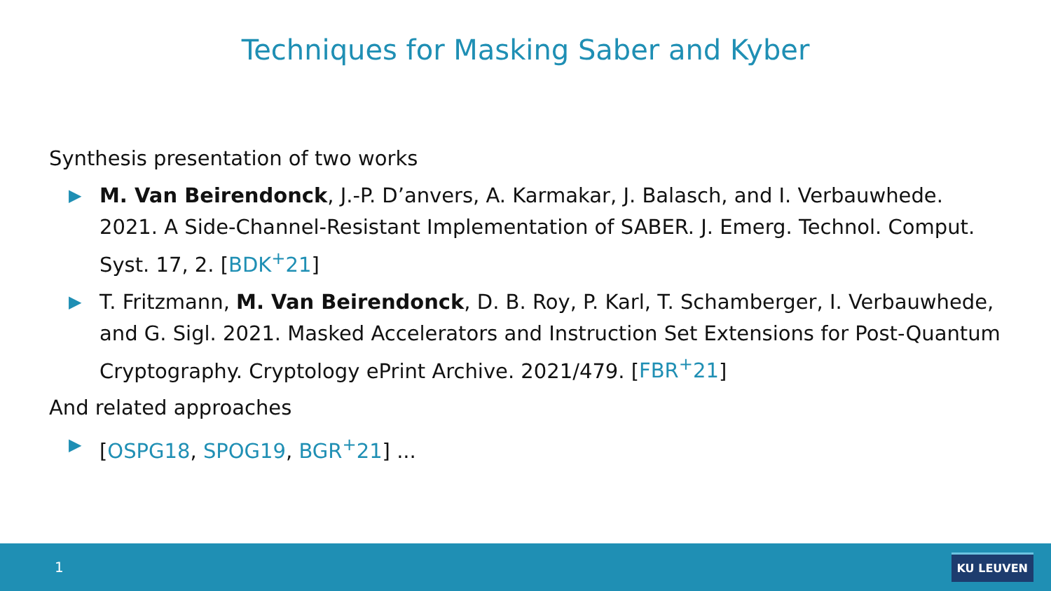Techniques for Masking Saber and Kyber
Synthesis presentation of two works
▶ M. Van Beirendonck, J.-P. D’anvers, A. Karmakar, J. Balasch, and I. Verbauwhede. 2021. A Side-Channel-Resistant Implementation of SABER. J. Emerg. Technol. Comput. Syst. 17, 2. [BDK<sup>+</sup>21]
▶ T. Fritzmann, M. Van Beirendonck, D. B. Roy, P. Karl, T. Schamberger, I. Verbauwhede, and G. Sigl. 2021. Masked Accelerators and Instruction Set Extensions for Post-Quantum Cryptography. Cryptology ePrint Archive. 2021/479. [FBR<sup>+</sup>21]
And related approaches
▶ [OSPG18, SPOG19, BGR<sup>+</sup>21] ...
1 KU LEUVEN